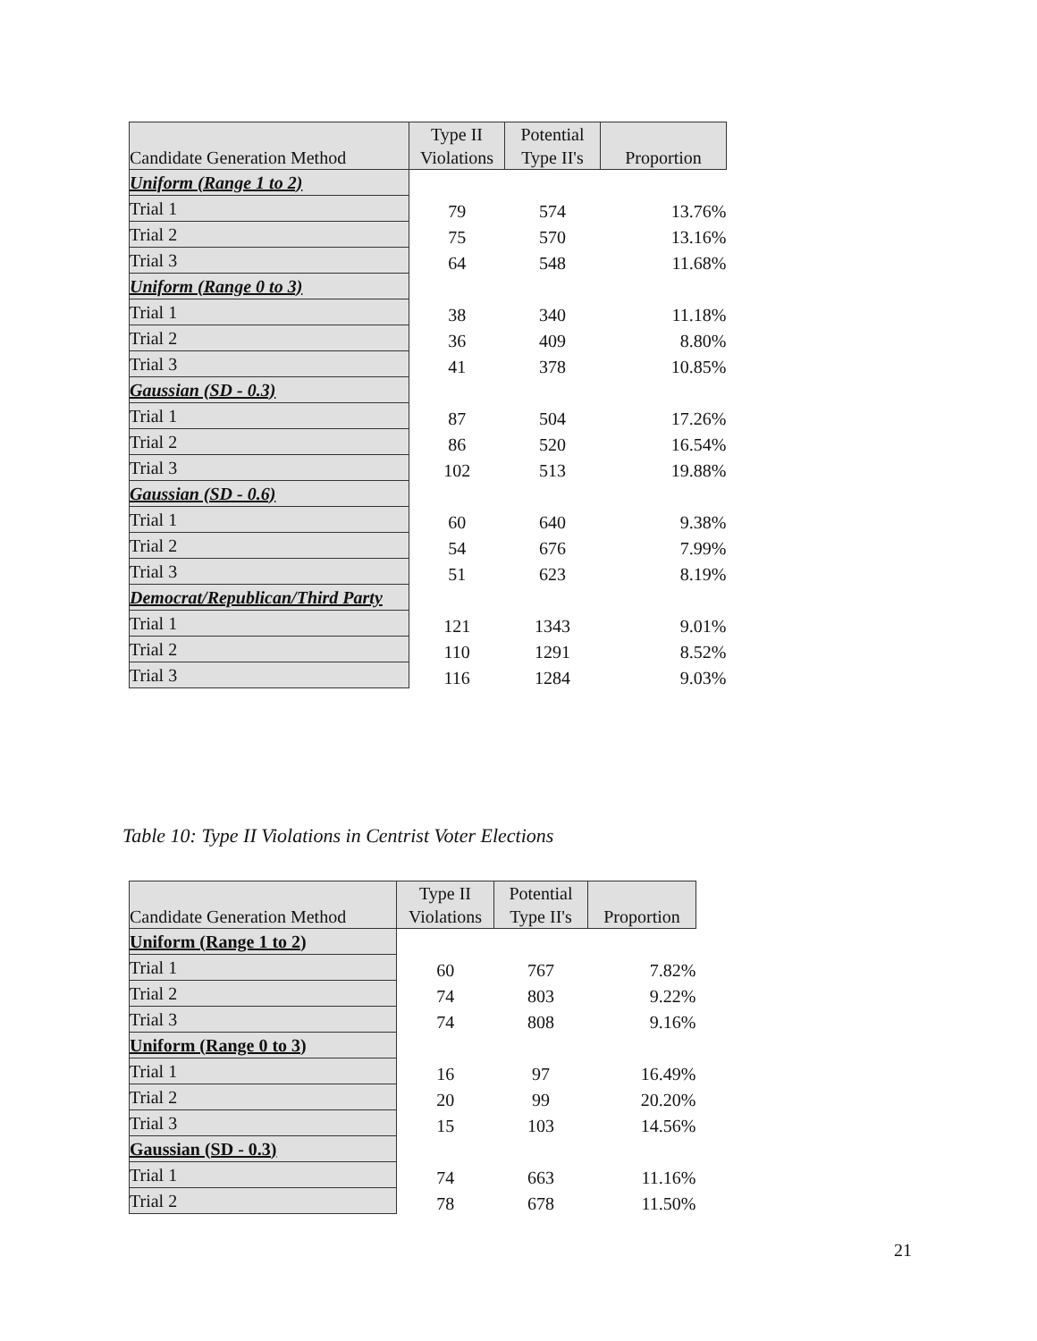| Candidate Generation Method | Type II Violations | Potential Type II's | Proportion |
| --- | --- | --- | --- |
| Uniform (Range 1 to 2) | | | |
| Trial 1 | 79 | 574 | 13.76% |
| Trial 2 | 75 | 570 | 13.16% |
| Trial 3 | 64 | 548 | 11.68% |
| Uniform (Range 0 to 3) | | | |
| Trial 1 | 38 | 340 | 11.18% |
| Trial 2 | 36 | 409 | 8.80% |
| Trial 3 | 41 | 378 | 10.85% |
| Gaussian (SD - 0.3) | | | |
| Trial 1 | 87 | 504 | 17.26% |
| Trial 2 | 86 | 520 | 16.54% |
| Trial 3 | 102 | 513 | 19.88% |
| Gaussian (SD - 0.6) | | | |
| Trial 1 | 60 | 640 | 9.38% |
| Trial 2 | 54 | 676 | 7.99% |
| Trial 3 | 51 | 623 | 8.19% |
| Democrat/Republican/Third Party | | | |
| Trial 1 | 121 | 1343 | 9.01% |
| Trial 2 | 110 | 1291 | 8.52% |
| Trial 3 | 116 | 1284 | 9.03% |
Table 10: Type II Violations in Centrist Voter Elections
| Candidate Generation Method | Type II Violations | Potential Type II's | Proportion |
| --- | --- | --- | --- |
| Uniform (Range 1 to 2) | | | |
| Trial 1 | 60 | 767 | 7.82% |
| Trial 2 | 74 | 803 | 9.22% |
| Trial 3 | 74 | 808 | 9.16% |
| Uniform (Range 0 to 3) | | | |
| Trial 1 | 16 | 97 | 16.49% |
| Trial 2 | 20 | 99 | 20.20% |
| Trial 3 | 15 | 103 | 14.56% |
| Gaussian (SD - 0.3) | | | |
| Trial 1 | 74 | 663 | 11.16% |
| Trial 2 | 78 | 678 | 11.50% |
21